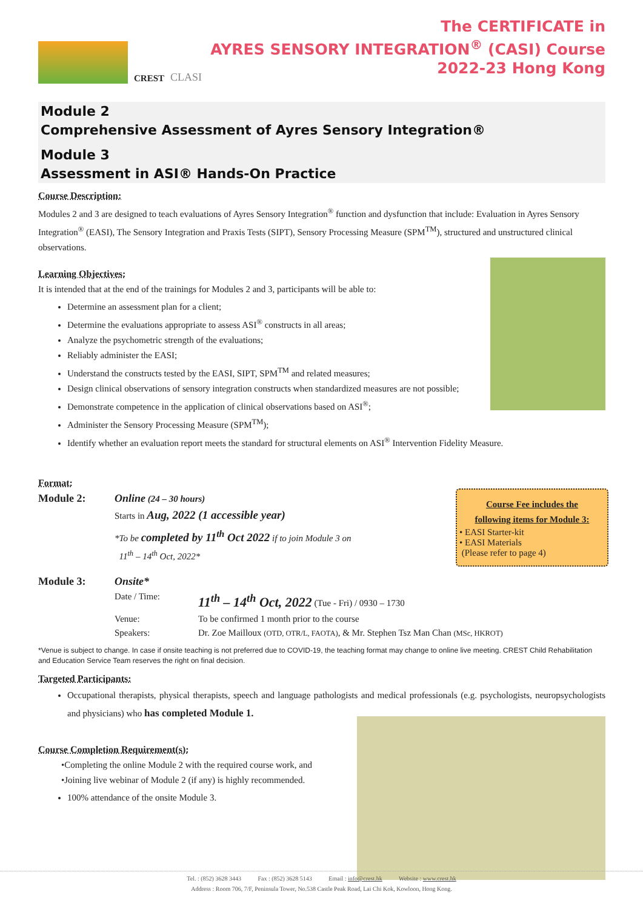CREST
CLASI
The CERTIFICATE in
AYRES SENSORY INTEGRATION<sup>®</sup> (CASI) Course
2022-23 Hong Kong
Module 2
Comprehensive Assessment of Ayres Sensory Integration®
Module 3
Assessment in ASI® Hands-On Practice
Course Description:
Modules 2 and 3 are designed to teach evaluations of Ayres Sensory Integration<sup>®</sup> function and dysfunction that include: Evaluation in Ayres Sensory Integration<sup>®</sup> (EASI), The Sensory Integration and Praxis Tests (SIPT), Sensory Processing Measure (SPM<sup>TM</sup>), structured and unstructured clinical observations.
Learning Objectives:
It is intended that at the end of the trainings for Modules 2 and 3, participants will be able to:
Determine an assessment plan for a client;
Determine the evaluations appropriate to assess ASI<sup>®</sup> constructs in all areas;
Analyze the psychometric strength of the evaluations;
Reliably administer the EASI;
Understand the constructs tested by the EASI, SIPT, SPM<sup>TM</sup> and related measures;
Design clinical observations of sensory integration constructs when standardized measures are not possible;
Demonstrate competence in the application of clinical observations based on ASI<sup>®</sup>;
Administer the Sensory Processing Measure (SPM<sup>TM</sup>);
Identify whether an evaluation report meets the standard for structural elements on ASI<sup>®</sup> Intervention Fidelity Measure.
Format:
Module 2: Online (24 – 30 hours)
Starts in Aug, 2022 (1 accessible year)
*To be completed by 11<sup>th</sup> Oct 2022 if to join Module 3 on
11<sup>th</sup> – 14<sup>th</sup> Oct, 2022*
Module 3: Onsite*
Date / Time: 11<sup>th</sup> – 14<sup>th</sup> Oct, 2022 (Tue - Fri) / 0930 – 1730
Venue: To be confirmed 1 month prior to the course
Speakers: Dr. Zoe Mailloux (OTD, OTR/L, FAOTA), & Mr. Stephen Tsz Man Chan (MSc, HKROT)
*Venue is subject to change. In case if onsite teaching is not preferred due to COVID-19, the teaching format may change to online live meeting. CREST Child Rehabilitation and Education Service Team reserves the right on final decision.
Targeted Participants:
Occupational therapists, physical therapists, speech and language pathologists and medical professionals (e.g. psychologists, neuropsychologists and physicians) who has completed Module 1.
Course Completion Requirement(s):
•Completing the online Module 2 with the required course work, and
•Joining live webinar of Module 2 (if any) is highly recommended.
100% attendance of the onsite Module 3.
Course Fee includes the
following items for Module 3:
• EASI Starter-kit
• EASI Materials
(Please refer to page 4)
Tel. : (852) 3628 3443 Fax : (852) 3628 5143 Email : info@crest.hk Website : www.crest.hk
Address : Room 706, 7/F, Peninsula Tower, No.538 Castle Peak Road, Lai Chi Kok, Kowloon, Hong Kong.